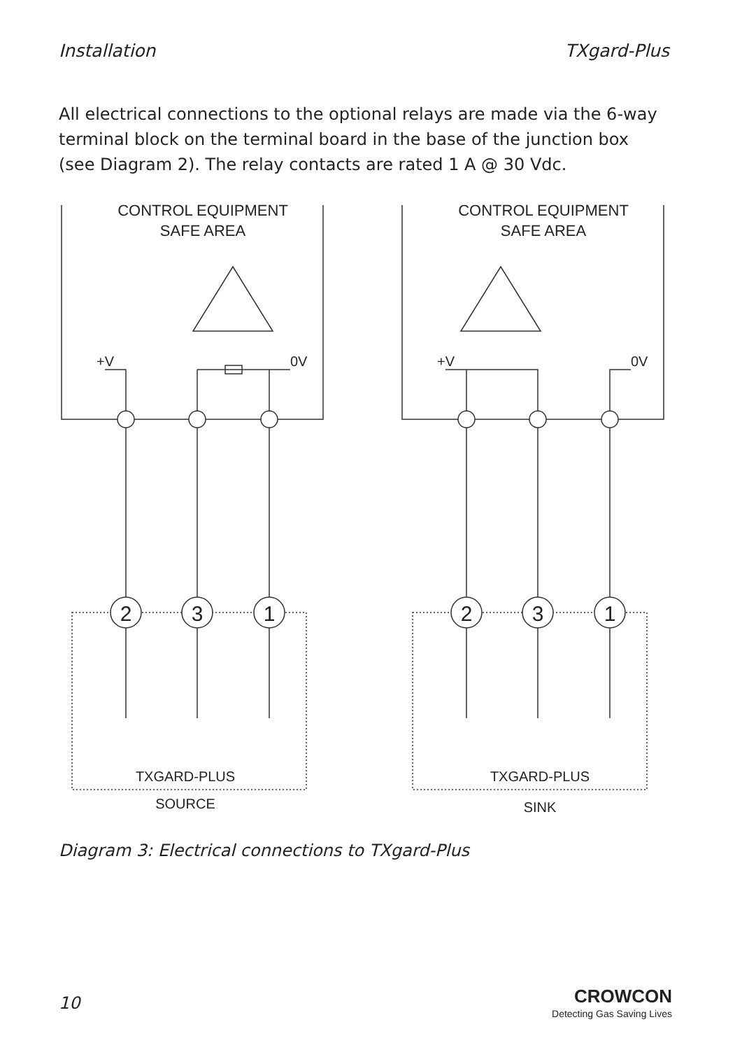Installation TXgard-Plus
All electrical connections to the optional relays are made via the 6-way terminal block on the terminal board in the base of the junction box (see Diagram 2). The relay contacts are rated 1 A @ 30 Vdc.
CONTROL EQUIPMENT
SAFE AREA
+V
0V
2
3
1
TXGARD-PLUS
SOURCE
CONTROL EQUIPMENT
SAFE AREA
+V
0V
2
3
1
TXGARD-PLUS
SINK
Diagram 3: Electrical connections to TXgard-Plus
10
CROWCON
Detecting Gas Saving Lives